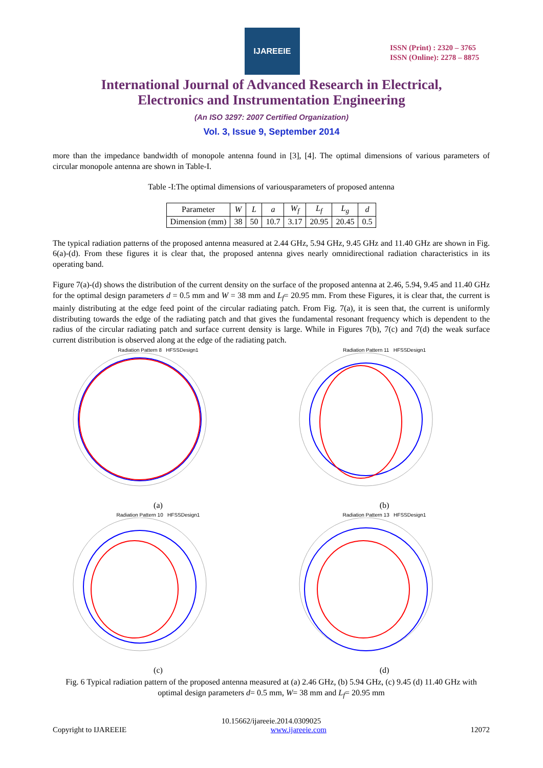IJAREEIE
ISSN (Print) : 2320 – 3765
ISSN (Online): 2278 – 8875
International Journal of Advanced Research in Electrical,
Electronics and Instrumentation Engineering
(An ISO 3297: 2007 Certified Organization)
Vol. 3, Issue 9, September 2014
more than the impedance bandwidth of monopole antenna found in [3], [4]. The optimal dimensions of various parameters of circular monopole antenna are shown in Table-I.
Table -I:The optimal dimensions of variousparameters of proposed antenna
| Parameter | W | L | a | W<sub>f</sub> | L<sub>f</sub> | L<sub>g</sub> | d |
| Dimension (mm) | 38 | 50 | 10.7 | 3.17 | 20.95 | 20.45 | 0.5 |
The typical radiation patterns of the proposed antenna measured at 2.44 GHz, 5.94 GHz, 9.45 GHz and 11.40 GHz are shown in Fig. 6(a)-(d). From these figures it is clear that, the proposed antenna gives nearly omnidirectional radiation characteristics in its operating band.
Figure 7(a)-(d) shows the distribution of the current density on the surface of the proposed antenna at 2.46, 5.94, 9.45 and 11.40 GHz for the optimal design parameters d = 0.5 mm and W = 38 mm and L<sub>f</sub>= 20.95 mm. From these Figures, it is clear that, the current is mainly distributing at the edge feed point of the circular radiating patch. From Fig. 7(a), it is seen that, the current is uniformly distributing towards the edge of the radiating patch and that gives the fundamental resonant frequency which is dependent to the radius of the circular radiating patch and surface current density is large. While in Figures 7(b), 7(c) and 7(d) the weak surface current distribution is observed along at the edge of the radiating patch.
Radiation Pattern 8 HFSSDesign1
(a)
Radiation Pattern 11 HFSSDesign1
(b)
Radiation Pattern 10 HFSSDesign1
(c)
Radiation Pattern 13 HFSSDesign1
(d)
Fig. 6 Typical radiation pattern of the proposed antenna measured at (a) 2.46 GHz, (b) 5.94 GHz, (c) 9.45 (d) 11.40 GHz with optimal design parameters d= 0.5 mm, W= 38 mm and L<sub>f</sub>= 20.95 mm
10.15662/ijareeie.2014.0309025
Copyright to IJAREEIE www.ijareeie.com 12072